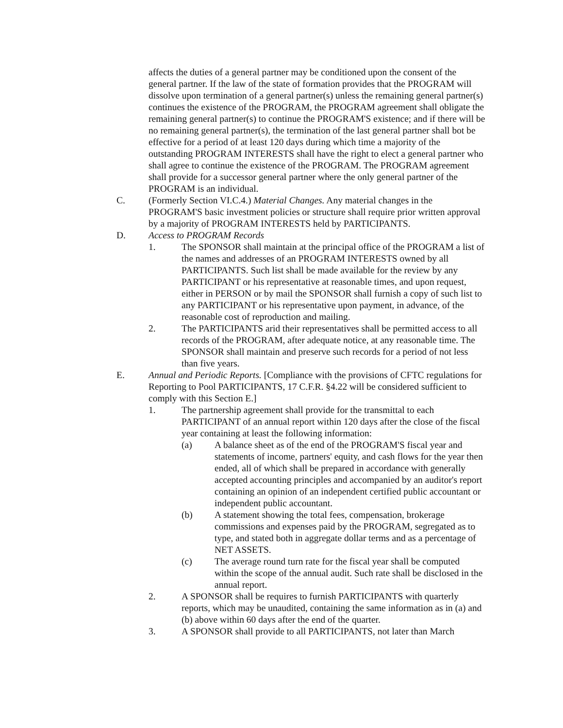affects the duties of a general partner may be conditioned upon the consent of the general partner. If the law of the state of formation provides that the PROGRAM will dissolve upon termination of a general partner(s) unless the remaining general partner(s) continues the existence of the PROGRAM, the PROGRAM agreement shall obligate the remaining general partner(s) to continue the PROGRAM'S existence; and if there will be no remaining general partner(s), the termination of the last general partner shall bot be effective for a period of at least 120 days during which time a majority of the outstanding PROGRAM INTERESTS shall have the right to elect a general partner who shall agree to continue the existence of the PROGRAM. The PROGRAM agreement shall provide for a successor general partner where the only general partner of the PROGRAM is an individual.
C. (Formerly Section VI.C.4.) Material Changes. Any material changes in the PROGRAM'S basic investment policies or structure shall require prior written approval by a majority of PROGRAM INTERESTS held by PARTICIPANTS.
D. Access to PROGRAM Records
1. The SPONSOR shall maintain at the principal office of the PROGRAM a list of the names and addresses of an PROGRAM INTERESTS owned by all PARTICIPANTS. Such list shall be made available for the review by any PARTICIPANT or his representative at reasonable times, and upon request, either in PERSON or by mail the SPONSOR shall furnish a copy of such list to any PARTICIPANT or his representative upon payment, in advance, of the reasonable cost of reproduction and mailing.
2. The PARTICIPANTS arid their representatives shall be permitted access to all records of the PROGRAM, after adequate notice, at any reasonable time. The SPONSOR shall maintain and preserve such records for a period of not less than five years.
E. Annual and Periodic Reports. [Compliance with the provisions of CFTC regulations for Reporting to Pool PARTICIPANTS, 17 C.F.R. §4.22 will be considered sufficient to comply with this Section E.]
1. The partnership agreement shall provide for the transmittal to each PARTICIPANT of an annual report within 120 days after the close of the fiscal year containing at least the following information:
(a) A balance sheet as of the end of the PROGRAM'S fiscal year and statements of income, partners' equity, and cash flows for the year then ended, all of which shall be prepared in accordance with generally accepted accounting principles and accompanied by an auditor's report containing an opinion of an independent certified public accountant or independent public accountant.
(b) A statement showing the total fees, compensation, brokerage commissions and expenses paid by the PROGRAM, segregated as to type, and stated both in aggregate dollar terms and as a percentage of NET ASSETS.
(c) The average round turn rate for the fiscal year shall be computed within the scope of the annual audit. Such rate shall be disclosed in the annual report.
2. A SPONSOR shall be requires to furnish PARTICIPANTS with quarterly reports, which may be unaudited, containing the same information as in (a) and (b) above within 60 days after the end of the quarter.
3. A SPONSOR shall provide to all PARTICIPANTS, not later than March